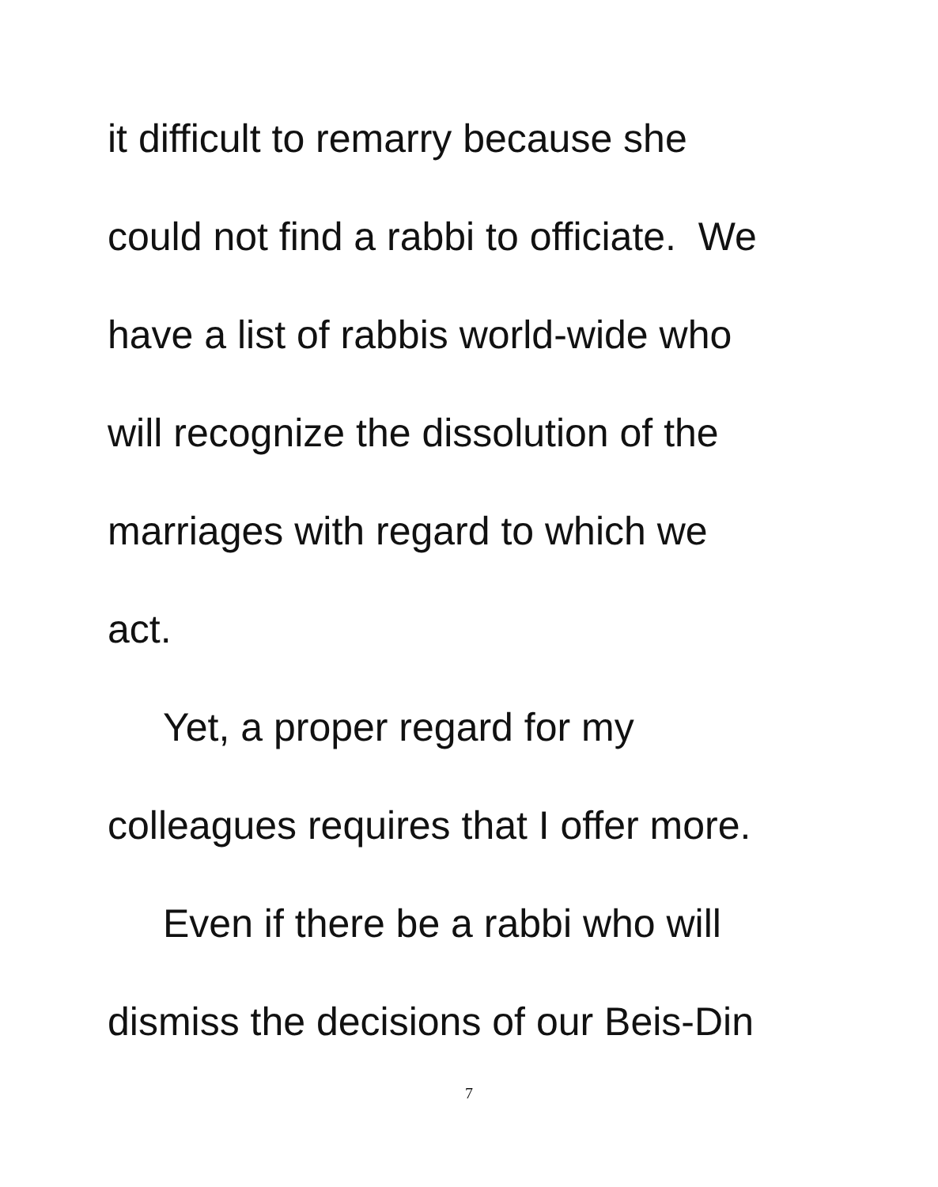it difficult to remarry because she
could not find a rabbi to officiate. We
have a list of rabbis world-wide who
will recognize the dissolution of the
marriages with regard to which we
act.
Yet, a proper regard for my
colleagues requires that I offer more.
Even if there be a rabbi who will
dismiss the decisions of our Beis-Din
7